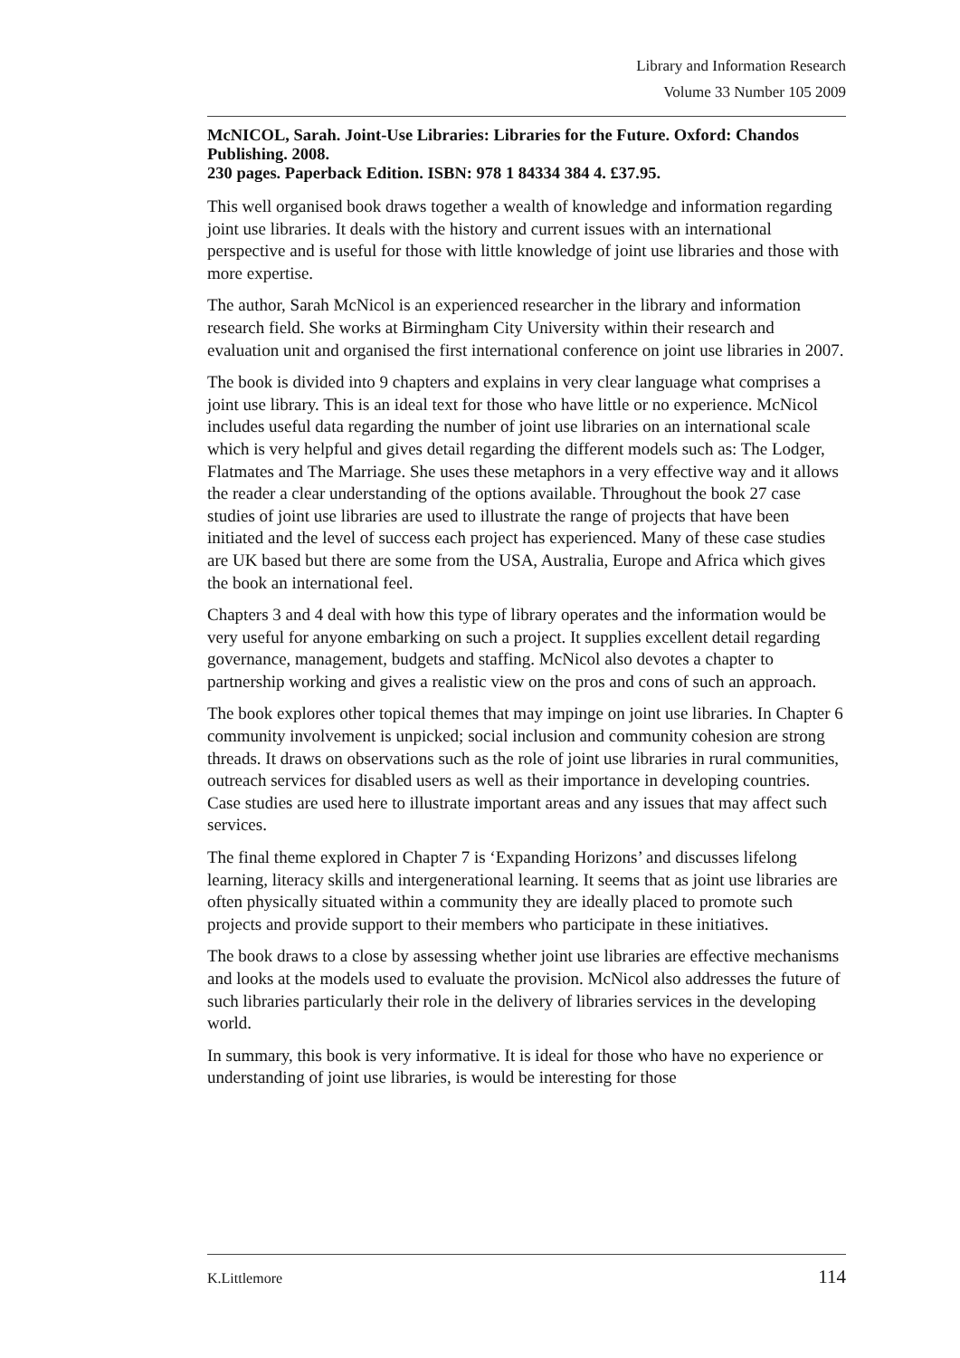Library and Information Research
Volume 33 Number 105 2009
McNICOL, Sarah. Joint-Use Libraries: Libraries for the Future. Oxford: Chandos Publishing. 2008.
230 pages. Paperback Edition. ISBN: 978 1 84334 384 4. £37.95.
This well organised book draws together a wealth of knowledge and information regarding joint use libraries. It deals with the history and current issues with an international perspective and is useful for those with little knowledge of joint use libraries and those with more expertise.
The author, Sarah McNicol is an experienced researcher in the library and information research field. She works at Birmingham City University within their research and evaluation unit and organised the first international conference on joint use libraries in 2007.
The book is divided into 9 chapters and explains in very clear language what comprises a joint use library. This is an ideal text for those who have little or no experience. McNicol includes useful data regarding the number of joint use libraries on an international scale which is very helpful and gives detail regarding the different models such as: The Lodger, Flatmates and The Marriage. She uses these metaphors in a very effective way and it allows the reader a clear understanding of the options available. Throughout the book 27 case studies of joint use libraries are used to illustrate the range of projects that have been initiated and the level of success each project has experienced. Many of these case studies are UK based but there are some from the USA, Australia, Europe and Africa which gives the book an international feel.
Chapters 3 and 4 deal with how this type of library operates and the information would be very useful for anyone embarking on such a project. It supplies excellent detail regarding governance, management, budgets and staffing. McNicol also devotes a chapter to partnership working and gives a realistic view on the pros and cons of such an approach.
The book explores other topical themes that may impinge on joint use libraries. In Chapter 6 community involvement is unpicked; social inclusion and community cohesion are strong threads. It draws on observations such as the role of joint use libraries in rural communities, outreach services for disabled users as well as their importance in developing countries. Case studies are used here to illustrate important areas and any issues that may affect such services.
The final theme explored in Chapter 7 is ‘Expanding Horizons’ and discusses lifelong learning, literacy skills and intergenerational learning. It seems that as joint use libraries are often physically situated within a community they are ideally placed to promote such projects and provide support to their members who participate in these initiatives.
The book draws to a close by assessing whether joint use libraries are effective mechanisms and looks at the models used to evaluate the provision. McNicol also addresses the future of such libraries particularly their role in the delivery of libraries services in the developing world.
In summary, this book is very informative. It is ideal for those who have no experience or understanding of joint use libraries, is would be interesting for those
K.Littlemore 114